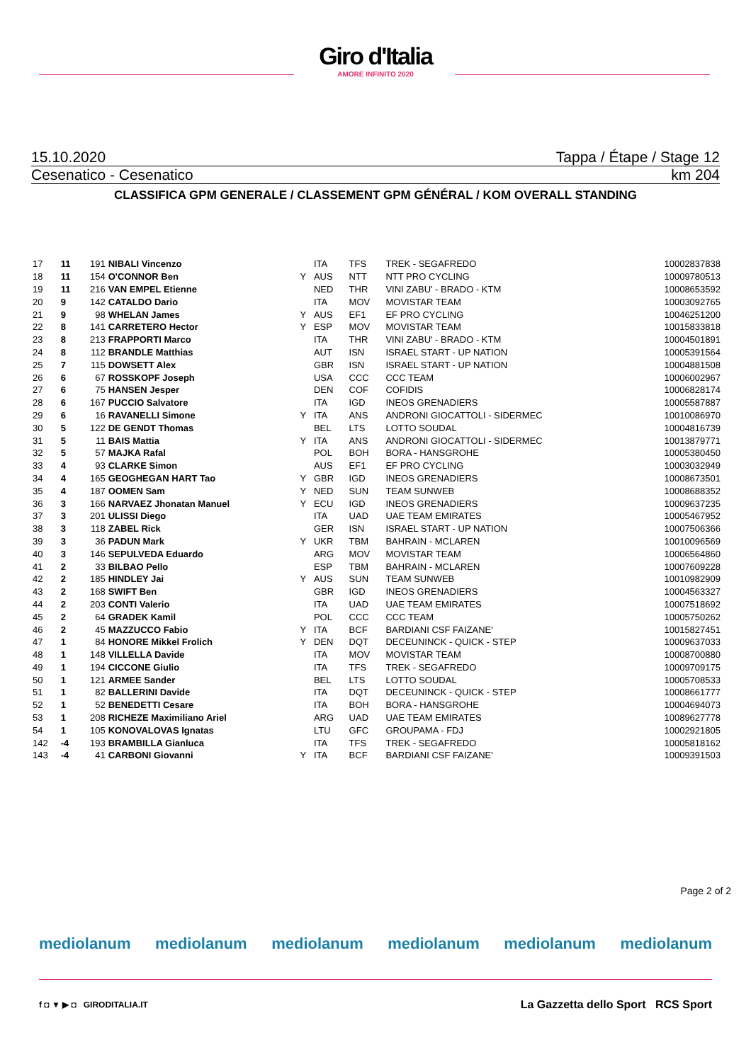Giro d'Italia
AMORE INFINITO 2020
15.10.2020 Tappa / Étape / Stage 12
Cesenatico - Cesenatico km 204
CLASSIFICA GPM GENERALE / CLASSEMENT GPM GÉNÉRAL / KOM OVERALL STANDING
| 17 | 11 | 191 | NIBALI Vincenzo | | ITA | TFS | TREK - SEGAFREDO | 10002837838 |
| 18 | 11 | 154 | O'CONNOR Ben | Y | AUS | NTT | NTT PRO CYCLING | 10009780513 |
| 19 | 11 | 216 | VAN EMPEL Etienne | | NED | THR | VINI ZABU' - BRADO - KTM | 10008653592 |
| 20 | 9 | 142 | CATALDO Dario | | ITA | MOV | MOVISTAR TEAM | 10003092765 |
| 21 | 9 | 98 | WHELAN James | Y | AUS | EF1 | EF PRO CYCLING | 10046251200 |
| 22 | 8 | 141 | CARRETERO Hector | Y | ESP | MOV | MOVISTAR TEAM | 10015833818 |
| 23 | 8 | 213 | FRAPPORTI Marco | | ITA | THR | VINI ZABU' - BRADO - KTM | 10004501891 |
| 24 | 8 | 112 | BRANDLE Matthias | | AUT | ISN | ISRAEL START - UP NATION | 10005391564 |
| 25 | 7 | 115 | DOWSETT Alex | | GBR | ISN | ISRAEL START - UP NATION | 10004881508 |
| 26 | 6 | 67 | ROSSKOPF Joseph | | USA | CCC | CCC TEAM | 10006002967 |
| 27 | 6 | 75 | HANSEN Jesper | | DEN | COF | COFIDIS | 10006828174 |
| 28 | 6 | 167 | PUCCIO Salvatore | | ITA | IGD | INEOS GRENADIERS | 10005587887 |
| 29 | 6 | 16 | RAVANELLI Simone | Y | ITA | ANS | ANDRONI GIOCATTOLI - SIDERMEC | 10010086970 |
| 30 | 5 | 122 | DE GENDT Thomas | | BEL | LTS | LOTTO SOUDAL | 10004816739 |
| 31 | 5 | 11 | BAIS Mattia | Y | ITA | ANS | ANDRONI GIOCATTOLI - SIDERMEC | 10013879771 |
| 32 | 5 | 57 | MAJKA Rafal | | POL | BOH | BORA - HANSGROHE | 10005380450 |
| 33 | 4 | 93 | CLARKE Simon | | AUS | EF1 | EF PRO CYCLING | 10003032949 |
| 34 | 4 | 165 | GEOGHEGAN HART Tao | Y | GBR | IGD | INEOS GRENADIERS | 10008673501 |
| 35 | 4 | 187 | OOMEN Sam | Y | NED | SUN | TEAM SUNWEB | 10008688352 |
| 36 | 3 | 166 | NARVAEZ Jhonatan Manuel | Y | ECU | IGD | INEOS GRENADIERS | 10009637235 |
| 37 | 3 | 201 | ULISSI Diego | | ITA | UAD | UAE TEAM EMIRATES | 10005467952 |
| 38 | 3 | 118 | ZABEL Rick | | GER | ISN | ISRAEL START - UP NATION | 10007506366 |
| 39 | 3 | 36 | PADUN Mark | Y | UKR | TBM | BAHRAIN - MCLAREN | 10010096569 |
| 40 | 3 | 146 | SEPULVEDA Eduardo | | ARG | MOV | MOVISTAR TEAM | 10006564860 |
| 41 | 2 | 33 | BILBAO Pello | | ESP | TBM | BAHRAIN - MCLAREN | 10007609228 |
| 42 | 2 | 185 | HINDLEY Jai | Y | AUS | SUN | TEAM SUNWEB | 10010982909 |
| 43 | 2 | 168 | SWIFT Ben | | GBR | IGD | INEOS GRENADIERS | 10004563327 |
| 44 | 2 | 203 | CONTI Valerio | | ITA | UAD | UAE TEAM EMIRATES | 10007518692 |
| 45 | 2 | 64 | GRADEK Kamil | | POL | CCC | CCC TEAM | 10005750262 |
| 46 | 2 | 45 | MAZZUCCO Fabio | Y | ITA | BCF | BARDIANI CSF FAIZANE' | 10015827451 |
| 47 | 1 | 84 | HONORE Mikkel Frolich | Y | DEN | DQT | DECEUNINCK - QUICK - STEP | 10009637033 |
| 48 | 1 | 148 | VILLELLA Davide | | ITA | MOV | MOVISTAR TEAM | 10008700880 |
| 49 | 1 | 194 | CICCONE Giulio | | ITA | TFS | TREK - SEGAFREDO | 10009709175 |
| 50 | 1 | 121 | ARMEE Sander | | BEL | LTS | LOTTO SOUDAL | 10005708533 |
| 51 | 1 | 82 | BALLERINI Davide | | ITA | DQT | DECEUNINCK - QUICK - STEP | 10008661777 |
| 52 | 1 | 52 | BENEDETTI Cesare | | ITA | BOH | BORA - HANSGROHE | 10004694073 |
| 53 | 1 | 208 | RICHEZE Maximiliano Ariel | | ARG | UAD | UAE TEAM EMIRATES | 10089627778 |
| 54 | 1 | 105 | KONOVALOVAS Ignatas | | LTU | GFC | GROUPAMA - FDJ | 10002921805 |
| 142 | -4 | 193 | BRAMBILLA Gianluca | | ITA | TFS | TREK - SEGAFREDO | 10005818162 |
| 143 | -4 | 41 | CARBONI Giovanni | Y | ITA | BCF | BARDIANI CSF FAIZANE' | 10009391503 |
Page 2 of 2
mediolanum mediolanum mediolanum mediolanum mediolanum mediolanum
f ◘ ▼ ▶ ◘ GIRODITALIA.IT
La Gazzetta dello Sport RCS Sport